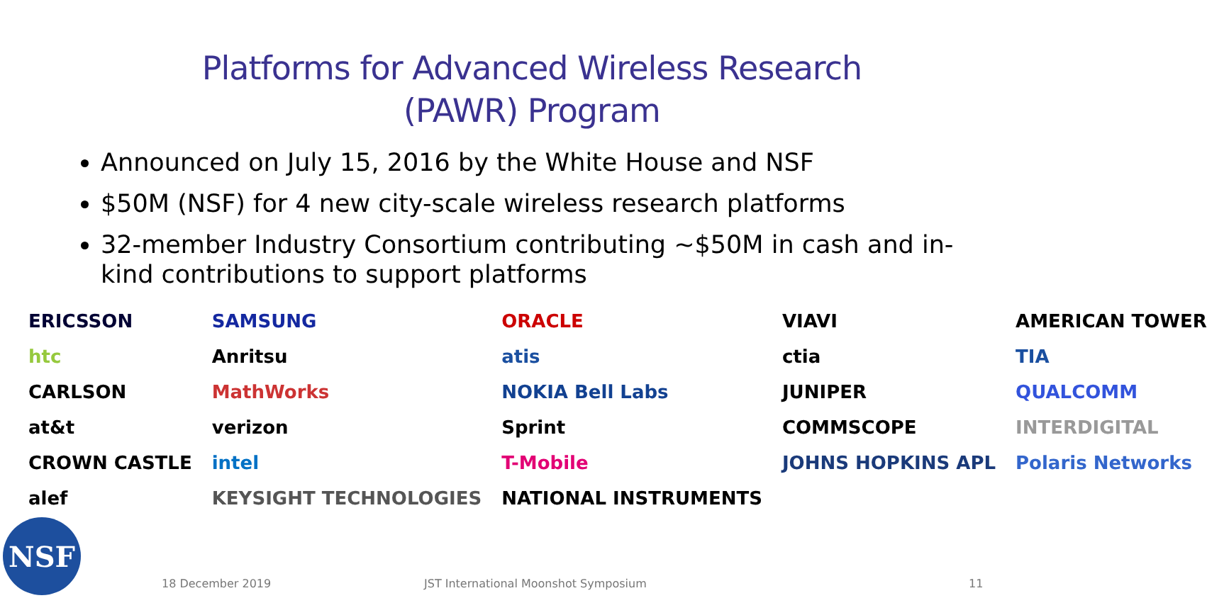Platforms for Advanced Wireless Research
(PAWR) Program
Announced on July 15, 2016 by the White House and NSF
$50M (NSF) for 4 new city-scale wireless research platforms
32-member Industry Consortium contributing ~$50M in cash and in-kind contributions to support platforms
ERICSSON SAMSUNG ORACLE VIAVI AMERICAN TOWER htc Anritsu atis ctia TIA CARLSON MathWorks NOKIA Bell Labs JUNIPER QUALCOMM at&t verizon Sprint COMMSCOPE INTERDIGITAL CROWN CASTLE intel T-Mobile JOHNS HOPKINS APL Polaris Networks alef KEYSIGHT TECHNOLOGIES NATIONAL INSTRUMENTS
NSF
18 December 2019 JST International Moonshot Symposium 11